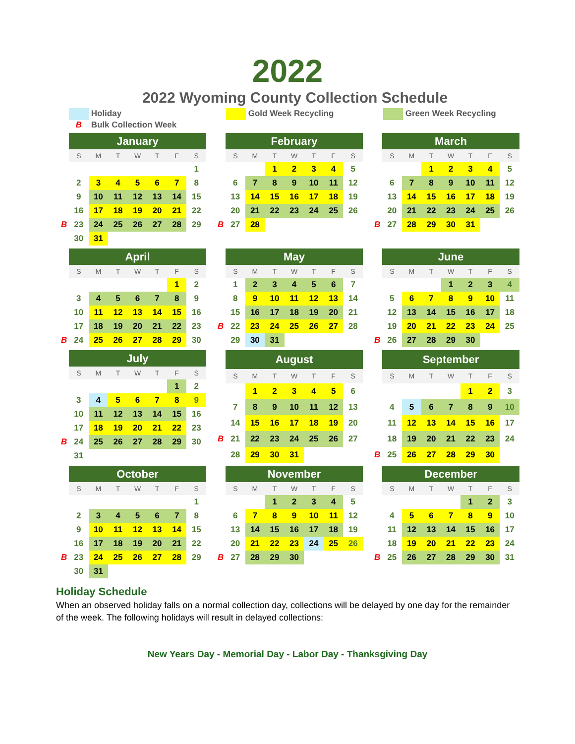2022
2022 Wyoming County Collection Schedule
Holiday
B Bulk Collection Week
Gold Week Recycling Green Week Recycling
| | January | | | | | | |
| | S | M | T | W | T | F | S |
| | | | | | | | 1 |
| | 2 | 3 | 4 | 5 | 6 | 7 | 8 |
| | 9 | 10 | 11 | 12 | 13 | 14 | 15 |
| | 16 | 17 | 18 | 19 | 20 | 21 | 22 |
| B | 23 | 24 | 25 | 26 | 27 | 28 | 29 |
| | 30 | 31 | | | | | |
| | February | | | | | | |
| | S | M | T | W | T | F | S |
| | | | 1 | 2 | 3 | 4 | 5 |
| | 6 | 7 | 8 | 9 | 10 | 11 | 12 |
| | 13 | 14 | 15 | 16 | 17 | 18 | 19 |
| | 20 | 21 | 22 | 23 | 24 | 25 | 26 |
| B | 27 | 28 | | | | | |
| | March | | | | | | |
| | S | M | T | W | T | F | S |
| | | | 1 | 2 | 3 | 4 | 5 |
| | 6 | 7 | 8 | 9 | 10 | 11 | 12 |
| | 13 | 14 | 15 | 16 | 17 | 18 | 19 |
| | 20 | 21 | 22 | 23 | 24 | 25 | 26 |
| B | 27 | 28 | 29 | 30 | 31 | | |
| | April | | | | | | |
| | S | M | T | W | T | F | S |
| | | | | | | 1 | 2 |
| | 3 | 4 | 5 | 6 | 7 | 8 | 9 |
| | 10 | 11 | 12 | 13 | 14 | 15 | 16 |
| | 17 | 18 | 19 | 20 | 21 | 22 | 23 |
| B | 24 | 25 | 26 | 27 | 28 | 29 | 30 |
| | May | | | | | | |
| | S | M | T | W | T | F | S |
| | 1 | 2 | 3 | 4 | 5 | 6 | 7 |
| | 8 | 9 | 10 | 11 | 12 | 13 | 14 |
| | 15 | 16 | 17 | 18 | 19 | 20 | 21 |
| B | 22 | 23 | 24 | 25 | 26 | 27 | 28 |
| | 29 | 30 | 31 | | | | |
| | June | | | | | | |
| | S | M | T | W | T | F | S |
| | | | | 1 | 2 | 3 | 4 |
| | 5 | 6 | 7 | 8 | 9 | 10 | 11 |
| | 12 | 13 | 14 | 15 | 16 | 17 | 18 |
| | 19 | 20 | 21 | 22 | 23 | 24 | 25 |
| B | 26 | 27 | 28 | 29 | 30 | | |
| | July | | | | | | |
| | S | M | T | W | T | F | S |
| | | | | | | 1 | 2 |
| | 3 | 4 | 5 | 6 | 7 | 8 | 9 |
| | 10 | 11 | 12 | 13 | 14 | 15 | 16 |
| | 17 | 18 | 19 | 20 | 21 | 22 | 23 |
| B | 24 | 25 | 26 | 27 | 28 | 29 | 30 |
| | 31 | | | | | | |
| | August | | | | | | |
| | S | M | T | W | T | F | S |
| | | 1 | 2 | 3 | 4 | 5 | 6 |
| | 7 | 8 | 9 | 10 | 11 | 12 | 13 |
| | 14 | 15 | 16 | 17 | 18 | 19 | 20 |
| B | 21 | 22 | 23 | 24 | 25 | 26 | 27 |
| | 28 | 29 | 30 | 31 | | | |
| | September | | | | | | |
| | S | M | T | W | T | F | S |
| | | | | | 1 | 2 | 3 |
| | 4 | 5 | 6 | 7 | 8 | 9 | 10 |
| | 11 | 12 | 13 | 14 | 15 | 16 | 17 |
| | 18 | 19 | 20 | 21 | 22 | 23 | 24 |
| B | 25 | 26 | 27 | 28 | 29 | 30 | |
| | October | | | | | | |
| | S | M | T | W | T | F | S |
| | | | | | | | 1 |
| | 2 | 3 | 4 | 5 | 6 | 7 | 8 |
| | 9 | 10 | 11 | 12 | 13 | 14 | 15 |
| | 16 | 17 | 18 | 19 | 20 | 21 | 22 |
| B | 23 | 24 | 25 | 26 | 27 | 28 | 29 |
| | 30 | 31 | | | | | |
| | November | | | | | | |
| | S | M | T | W | T | F | S |
| | | | 1 | 2 | 3 | 4 | 5 |
| | 6 | 7 | 8 | 9 | 10 | 11 | 12 |
| | 13 | 14 | 15 | 16 | 17 | 18 | 19 |
| | 20 | 21 | 22 | 23 | 24 | 25 | 26 |
| B | 27 | 28 | 29 | 30 | | | |
| | December | | | | | | |
| | S | M | T | W | T | F | S |
| | | | | | 1 | 2 | 3 |
| | 4 | 5 | 6 | 7 | 8 | 9 | 10 |
| | 11 | 12 | 13 | 14 | 15 | 16 | 17 |
| | 18 | 19 | 20 | 21 | 22 | 23 | 24 |
| B | 25 | 26 | 27 | 28 | 29 | 30 | 31 |
Holiday Schedule
When an observed holiday falls on a normal collection day, collections will be delayed by one day for the remainder of the week. The following holidays will result in delayed collections:
New Years Day - Memorial Day - Labor Day - Thanksgiving Day